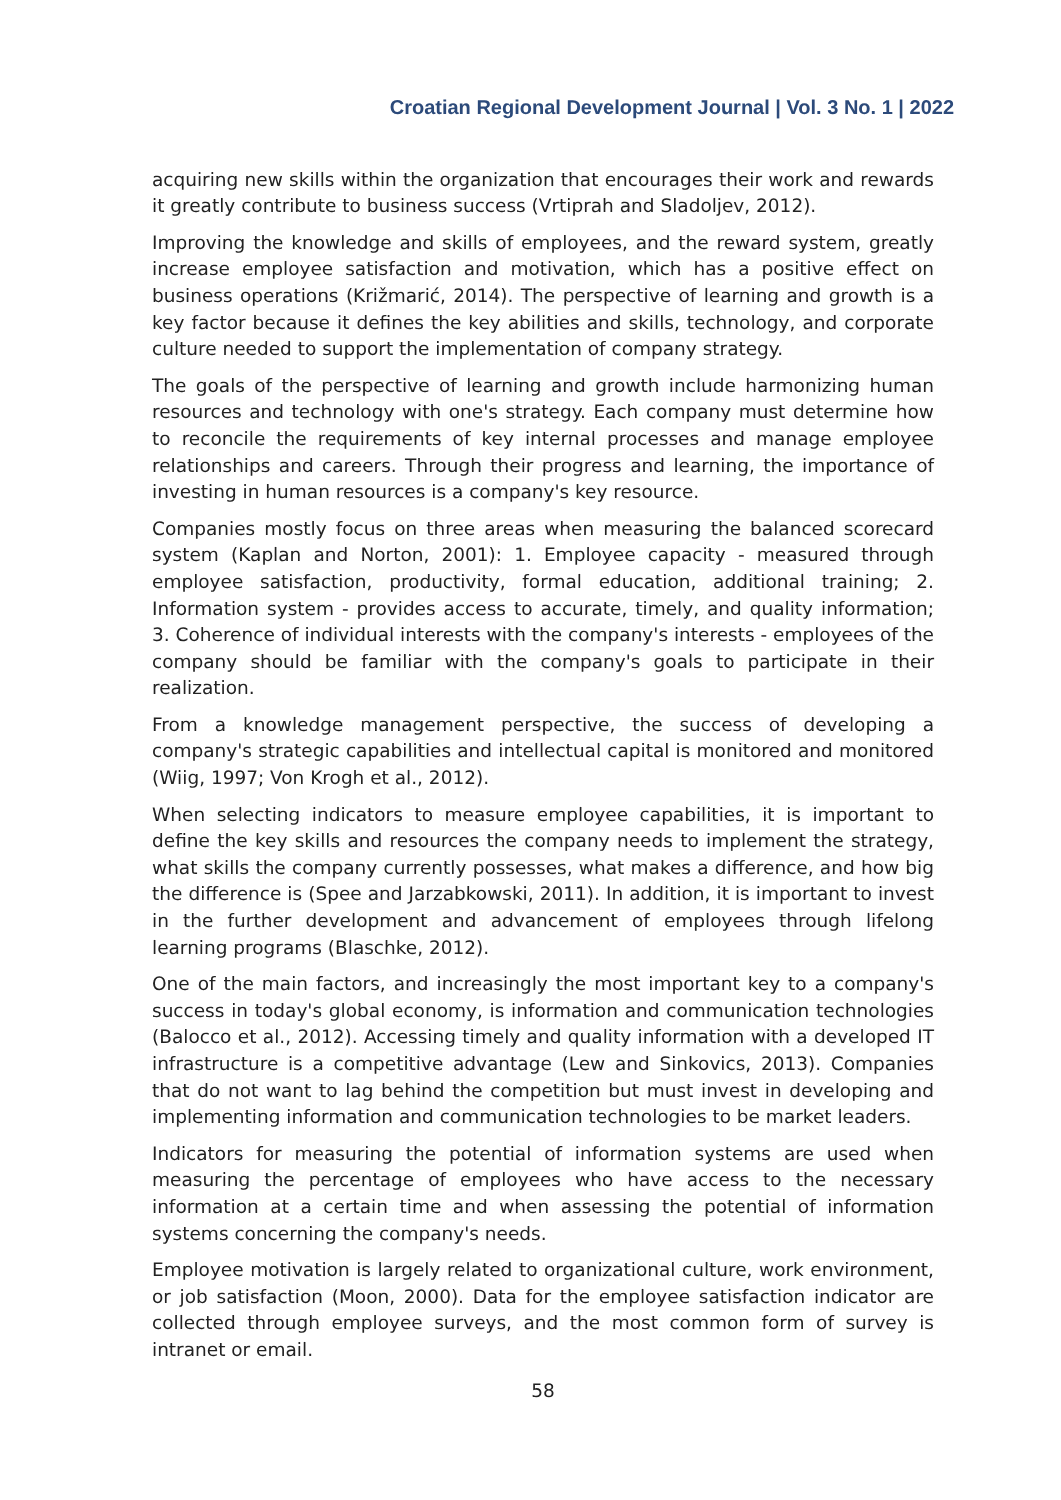Croatian Regional Development Journal | Vol. 3 No. 1 | 2022
acquiring new skills within the organization that encourages their work and rewards it greatly contribute to business success (Vrtiprah and Sladoljev, 2012).
Improving the knowledge and skills of employees, and the reward system, greatly increase employee satisfaction and motivation, which has a positive effect on business operations (Križmarić, 2014). The perspective of learning and growth is a key factor because it defines the key abilities and skills, technology, and corporate culture needed to support the implementation of company strategy.
The goals of the perspective of learning and growth include harmonizing human resources and technology with one's strategy. Each company must determine how to reconcile the requirements of key internal processes and manage employee relationships and careers. Through their progress and learning, the importance of investing in human resources is a company's key resource.
Companies mostly focus on three areas when measuring the balanced scorecard system (Kaplan and Norton, 2001): 1. Employee capacity - measured through employee satisfaction, productivity, formal education, additional training; 2. Information system - provides access to accurate, timely, and quality information; 3. Coherence of individual interests with the company's interests - employees of the company should be familiar with the company's goals to participate in their realization.
From a knowledge management perspective, the success of developing a company's strategic capabilities and intellectual capital is monitored and monitored (Wiig, 1997; Von Krogh et al., 2012).
When selecting indicators to measure employee capabilities, it is important to define the key skills and resources the company needs to implement the strategy, what skills the company currently possesses, what makes a difference, and how big the difference is (Spee and Jarzabkowski, 2011). In addition, it is important to invest in the further development and advancement of employees through lifelong learning programs (Blaschke, 2012).
One of the main factors, and increasingly the most important key to a company's success in today's global economy, is information and communication technologies (Balocco et al., 2012). Accessing timely and quality information with a developed IT infrastructure is a competitive advantage (Lew and Sinkovics, 2013). Companies that do not want to lag behind the competition but must invest in developing and implementing information and communication technologies to be market leaders.
Indicators for measuring the potential of information systems are used when measuring the percentage of employees who have access to the necessary information at a certain time and when assessing the potential of information systems concerning the company's needs.
Employee motivation is largely related to organizational culture, work environment, or job satisfaction (Moon, 2000). Data for the employee satisfaction indicator are collected through employee surveys, and the most common form of survey is intranet or email.
58